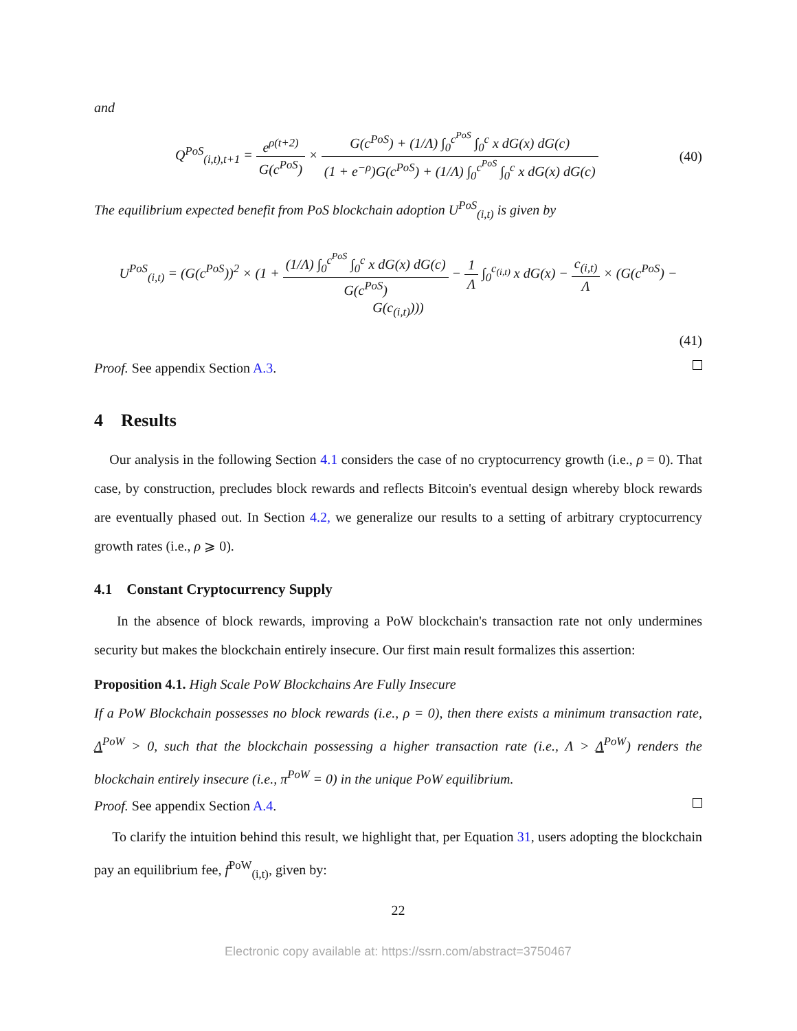and
Q<sup>PoS</sup><sub>(i,t),t+1</sub> = e<sup>ρ(t+2)</sup> G(c<sup>PoS</sup>) × G(c<sup>PoS</sup>) + (1/Λ) ∫<sub>0</sub><sup>c<sup>PoS</sup></sup> ∫<sub>0</sub><sup>c</sup> x dG(x) dG(c) (1 + e<sup>−ρ</sup>)G(c<sup>PoS</sup>) + (1/Λ) ∫<sub>0</sub><sup>c<sup>PoS</sup></sup> ∫<sub>0</sub><sup>c</sup> x dG(x) dG(c)
(40)
The equilibrium expected benefit from PoS blockchain adoption U<sup>PoS</sup><sub>(i,t)</sub> is given by
U<sup>PoS</sup><sub>(i,t)</sub> = (G(c<sup>PoS</sup>))<sup>2</sup> × (1 + (1/Λ) ∫<sub>0</sub><sup>c<sup>PoS</sup></sup> ∫<sub>0</sub><sup>c</sup> x dG(x) dG(c) G(c<sup>PoS</sup>) − 1 Λ ∫<sub>0</sub><sup>c<sub>(i,t)</sub></sup> x dG(x) − c<sub>(i,t)</sub> Λ × (G(c<sup>PoS</sup>) − G(c<sub>(i,t)</sub>)))
(41)
Proof. See appendix Section A.3.
4 Results
Our analysis in the following Section 4.1 considers the case of no cryptocurrency growth (i.e., ρ = 0). That case, by construction, precludes block rewards and reflects Bitcoin's eventual design whereby block rewards are eventually phased out. In Section 4.2, we generalize our results to a setting of arbitrary cryptocurrency growth rates (i.e., ρ ⩾ 0).
4.1 Constant Cryptocurrency Supply
In the absence of block rewards, improving a PoW blockchain's transaction rate not only undermines security but makes the blockchain entirely insecure. Our first main result formalizes this assertion:
Proposition 4.1. High Scale PoW Blockchains Are Fully Insecure
If a PoW Blockchain possesses no block rewards (i.e., ρ = 0), then there exists a minimum transaction rate, Λ<sup>PoW</sup> > 0, such that the blockchain possessing a higher transaction rate (i.e., Λ > Λ<sup>PoW</sup>) renders the blockchain entirely insecure (i.e., π<sup>PoW</sup> = 0) in the unique PoW equilibrium.
Proof. See appendix Section A.4.
To clarify the intuition behind this result, we highlight that, per Equation 31, users adopting the blockchain pay an equilibrium fee, f<sup>PoW</sup><sub>(i,t)</sub>, given by:
22
Electronic copy available at: https://ssrn.com/abstract=3750467